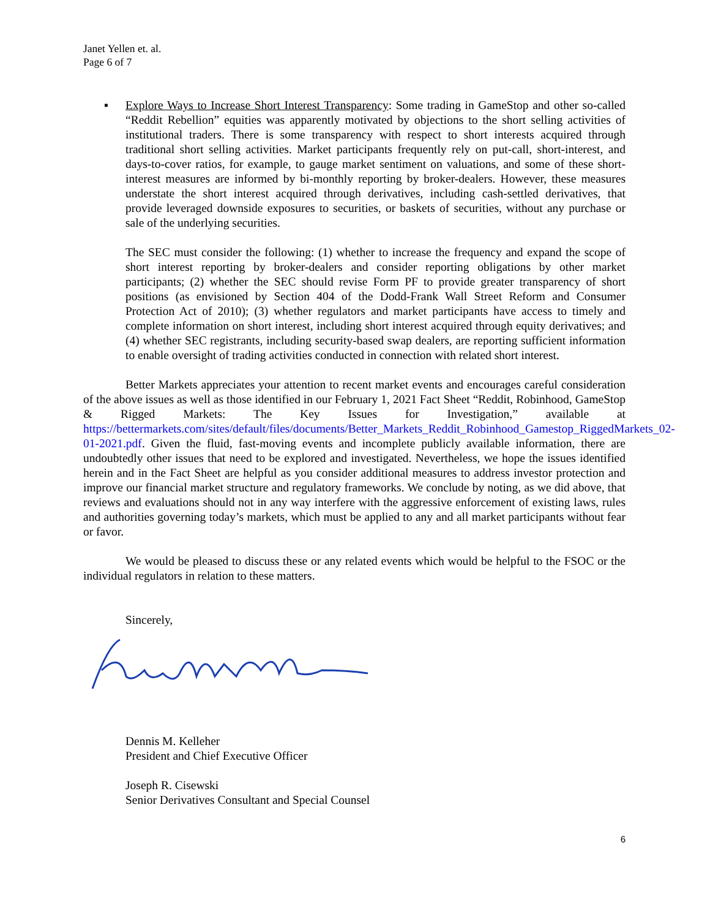Janet Yellen et. al.
Page 6 of 7
▪ Explore Ways to Increase Short Interest Transparency: Some trading in GameStop and other so-called “Reddit Rebellion” equities was apparently motivated by objections to the short selling activities of institutional traders. There is some transparency with respect to short interests acquired through traditional short selling activities. Market participants frequently rely on put-call, short-interest, and days-to-cover ratios, for example, to gauge market sentiment on valuations, and some of these short-interest measures are informed by bi-monthly reporting by broker-dealers. However, these measures understate the short interest acquired through derivatives, including cash-settled derivatives, that provide leveraged downside exposures to securities, or baskets of securities, without any purchase or sale of the underlying securities.
The SEC must consider the following: (1) whether to increase the frequency and expand the scope of short interest reporting by broker-dealers and consider reporting obligations by other market participants; (2) whether the SEC should revise Form PF to provide greater transparency of short positions (as envisioned by Section 404 of the Dodd-Frank Wall Street Reform and Consumer Protection Act of 2010); (3) whether regulators and market participants have access to timely and complete information on short interest, including short interest acquired through equity derivatives; and (4) whether SEC registrants, including security-based swap dealers, are reporting sufficient information to enable oversight of trading activities conducted in connection with related short interest.
Better Markets appreciates your attention to recent market events and encourages careful consideration of the above issues as well as those identified in our February 1, 2021 Fact Sheet “Reddit, Robinhood, GameStop & Rigged Markets: The Key Issues for Investigation,” available at https://bettermarkets.com/sites/default/files/documents/Better_Markets_Reddit_Robinhood_Gamestop_RiggedMarkets_02-01-2021.pdf. Given the fluid, fast-moving events and incomplete publicly available information, there are undoubtedly other issues that need to be explored and investigated. Nevertheless, we hope the issues identified herein and in the Fact Sheet are helpful as you consider additional measures to address investor protection and improve our financial market structure and regulatory frameworks. We conclude by noting, as we did above, that reviews and evaluations should not in any way interfere with the aggressive enforcement of existing laws, rules and authorities governing today’s markets, which must be applied to any and all market participants without fear or favor.
We would be pleased to discuss these or any related events which would be helpful to the FSOC or the individual regulators in relation to these matters.
Sincerely,
Dennis M. Kelleher
President and Chief Executive Officer
Joseph R. Cisewski
Senior Derivatives Consultant and Special Counsel
6